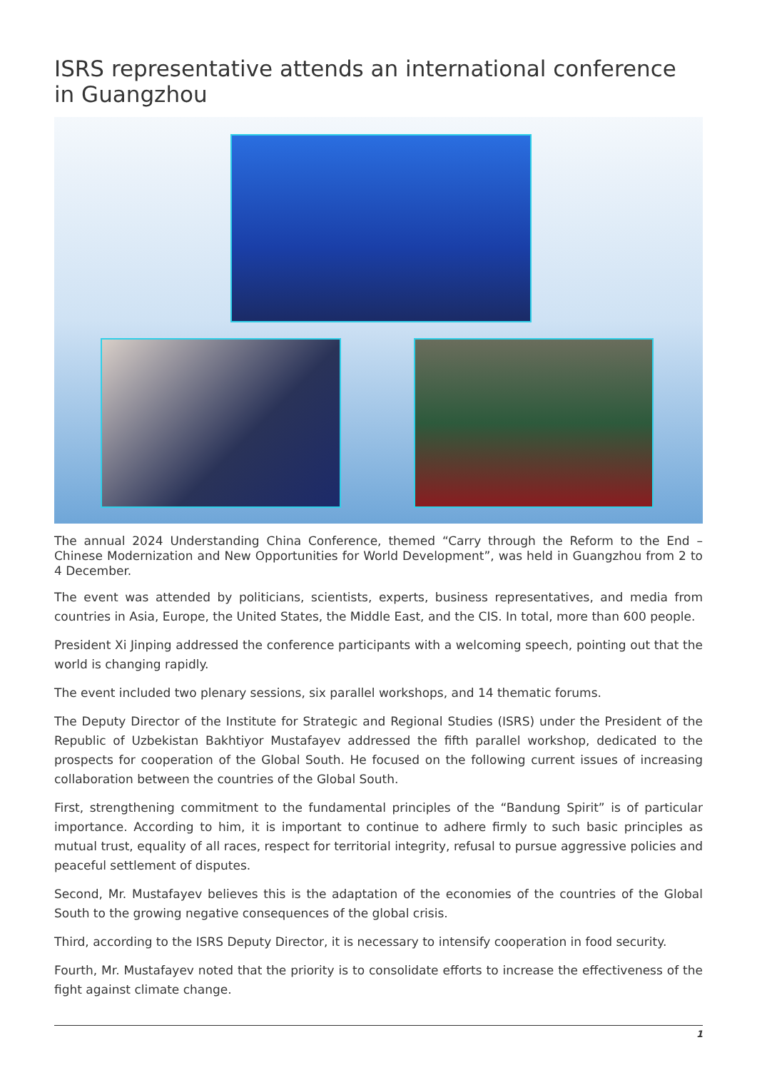ISRS representative attends an international conference in Guangzhou
The annual 2024 Understanding China Conference, themed “Carry through the Reform to the End – Chinese Modernization and New Opportunities for World Development”, was held in Guangzhou from 2 to 4 December.
The event was attended by politicians, scientists, experts, business representatives, and media from countries in Asia, Europe, the United States, the Middle East, and the CIS. In total, more than 600 people.
President Xi Jinping addressed the conference participants with a welcoming speech, pointing out that the world is changing rapidly.
The event included two plenary sessions, six parallel workshops, and 14 thematic forums.
The Deputy Director of the Institute for Strategic and Regional Studies (ISRS) under the President of the Republic of Uzbekistan Bakhtiyor Mustafayev addressed the fifth parallel workshop, dedicated to the prospects for cooperation of the Global South. He focused on the following current issues of increasing collaboration between the countries of the Global South.
First, strengthening commitment to the fundamental principles of the “Bandung Spirit” is of particular importance. According to him, it is important to continue to adhere firmly to such basic principles as mutual trust, equality of all races, respect for territorial integrity, refusal to pursue aggressive policies and peaceful settlement of disputes.
Second, Mr. Mustafayev believes this is the adaptation of the economies of the countries of the Global South to the growing negative consequences of the global crisis.
Third, according to the ISRS Deputy Director, it is necessary to intensify cooperation in food security.
Fourth, Mr. Mustafayev noted that the priority is to consolidate efforts to increase the effectiveness of the fight against climate change.
1